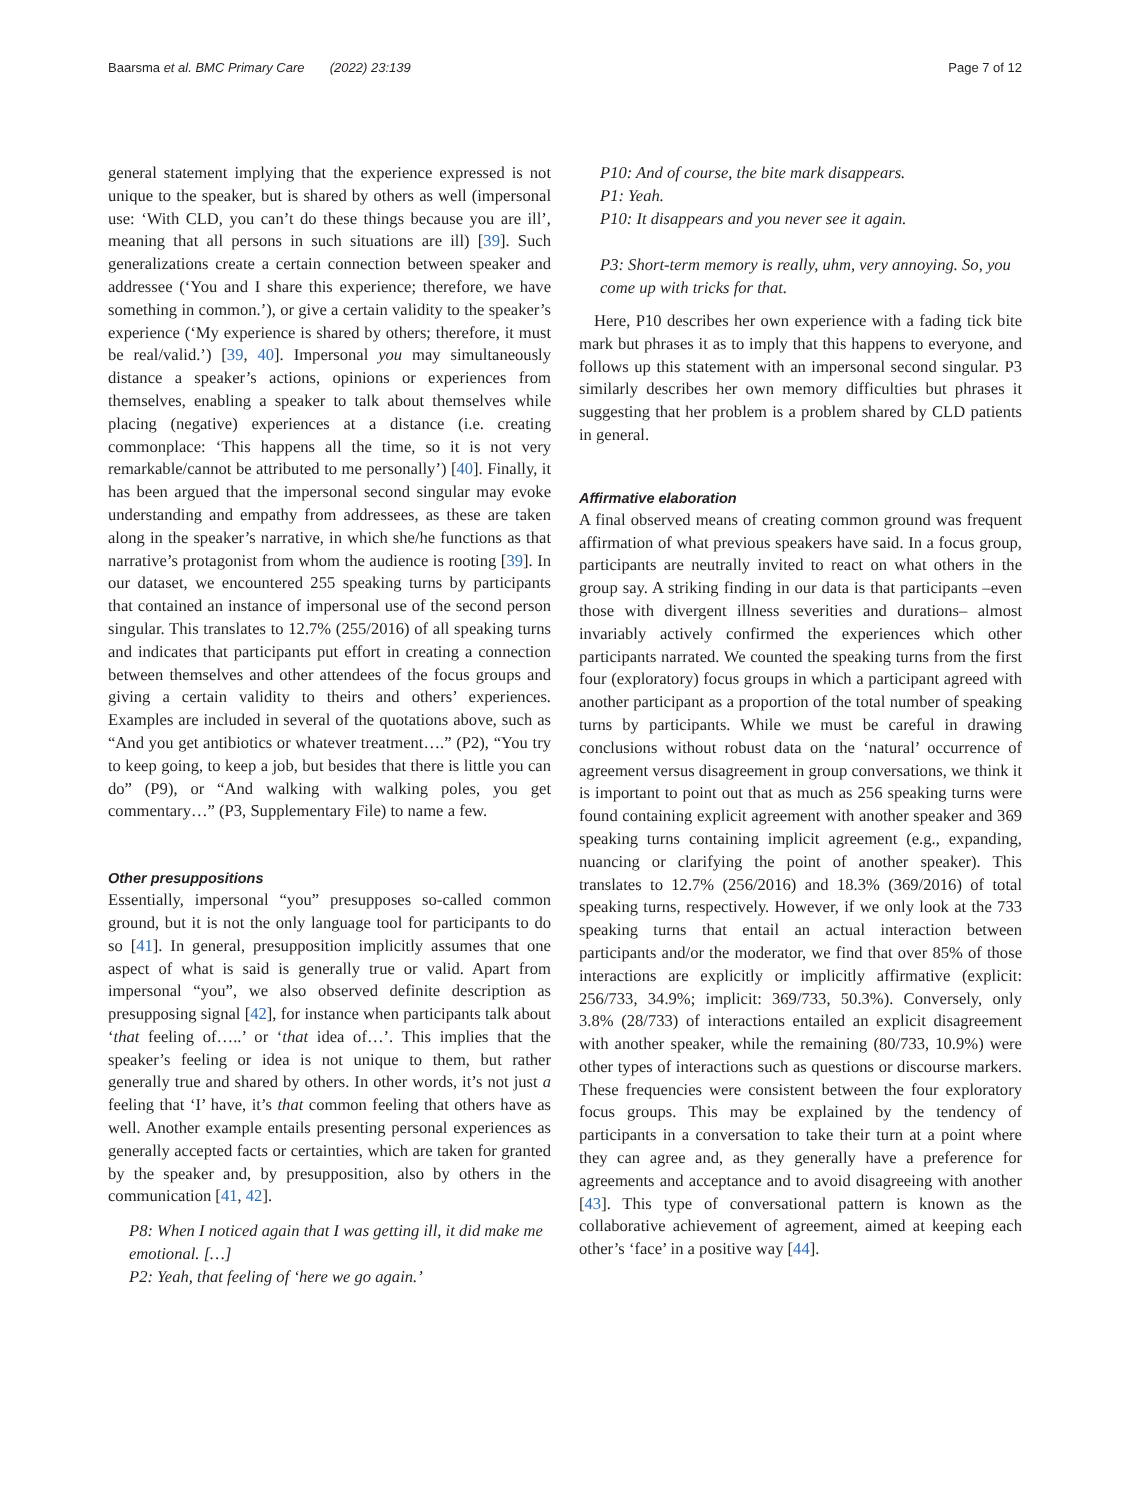Baarsma et al. BMC Primary Care (2022) 23:139 Page 7 of 12
general statement implying that the experience expressed is not unique to the speaker, but is shared by others as well (impersonal use: ‘With CLD, you can’t do these things because you are ill’, meaning that all persons in such situations are ill) [39]. Such generalizations create a certain connection between speaker and addressee (‘You and I share this experience; therefore, we have something in common.’), or give a certain validity to the speaker’s experience (‘My experience is shared by others; therefore, it must be real/valid.’) [39, 40]. Impersonal you may simultaneously distance a speaker’s actions, opinions or experiences from themselves, enabling a speaker to talk about themselves while placing (negative) experiences at a distance (i.e. creating commonplace: ‘This happens all the time, so it is not very remarkable/cannot be attributed to me personally’) [40]. Finally, it has been argued that the impersonal second singular may evoke understanding and empathy from addressees, as these are taken along in the speaker’s narrative, in which she/he functions as that narrative’s protagonist from whom the audience is rooting [39]. In our dataset, we encountered 255 speaking turns by participants that contained an instance of impersonal use of the second person singular. This translates to 12.7% (255/2016) of all speaking turns and indicates that participants put effort in creating a connection between themselves and other attendees of the focus groups and giving a certain validity to theirs and others’ experiences. Examples are included in several of the quotations above, such as “And you get antibiotics or whatever treatment….” (P2), “You try to keep going, to keep a job, but besides that there is little you can do” (P9), or “And walking with walking poles, you get commentary…” (P3, Supplementary File) to name a few.
Other presuppositions
Essentially, impersonal “you” presupposes so-called common ground, but it is not the only language tool for participants to do so [41]. In general, presupposition implicitly assumes that one aspect of what is said is generally true or valid. Apart from impersonal “you”, we also observed definite description as presupposing signal [42], for instance when participants talk about ‘that feeling of…..’ or ‘that idea of…’. This implies that the speaker’s feeling or idea is not unique to them, but rather generally true and shared by others. In other words, it’s not just a feeling that ‘I’ have, it’s that common feeling that others have as well. Another example entails presenting personal experiences as generally accepted facts or certainties, which are taken for granted by the speaker and, by presupposition, also by others in the communication [41, 42].
P8: When I noticed again that I was getting ill, it did make me emotional. […]
P2: Yeah, that feeling of ‘here we go again.’
P10: And of course, the bite mark disappears.
P1: Yeah.
P10: It disappears and you never see it again.
P3: Short-term memory is really, uhm, very annoying. So, you come up with tricks for that.
Here, P10 describes her own experience with a fading tick bite mark but phrases it as to imply that this happens to everyone, and follows up this statement with an impersonal second singular. P3 similarly describes her own memory difficulties but phrases it suggesting that her problem is a problem shared by CLD patients in general.
Affirmative elaboration
A final observed means of creating common ground was frequent affirmation of what previous speakers have said. In a focus group, participants are neutrally invited to react on what others in the group say. A striking finding in our data is that participants –even those with divergent illness severities and durations– almost invariably actively confirmed the experiences which other participants narrated. We counted the speaking turns from the first four (exploratory) focus groups in which a participant agreed with another participant as a proportion of the total number of speaking turns by participants. While we must be careful in drawing conclusions without robust data on the ‘natural’ occurrence of agreement versus disagreement in group conversations, we think it is important to point out that as much as 256 speaking turns were found containing explicit agreement with another speaker and 369 speaking turns containing implicit agreement (e.g., expanding, nuancing or clarifying the point of another speaker). This translates to 12.7% (256/2016) and 18.3% (369/2016) of total speaking turns, respectively. However, if we only look at the 733 speaking turns that entail an actual interaction between participants and/or the moderator, we find that over 85% of those interactions are explicitly or implicitly affirmative (explicit: 256/733, 34.9%; implicit: 369/733, 50.3%). Conversely, only 3.8% (28/733) of interactions entailed an explicit disagreement with another speaker, while the remaining (80/733, 10.9%) were other types of interactions such as questions or discourse markers. These frequencies were consistent between the four exploratory focus groups. This may be explained by the tendency of participants in a conversation to take their turn at a point where they can agree and, as they generally have a preference for agreements and acceptance and to avoid disagreeing with another [43]. This type of conversational pattern is known as the collaborative achievement of agreement, aimed at keeping each other’s ‘face’ in a positive way [44].